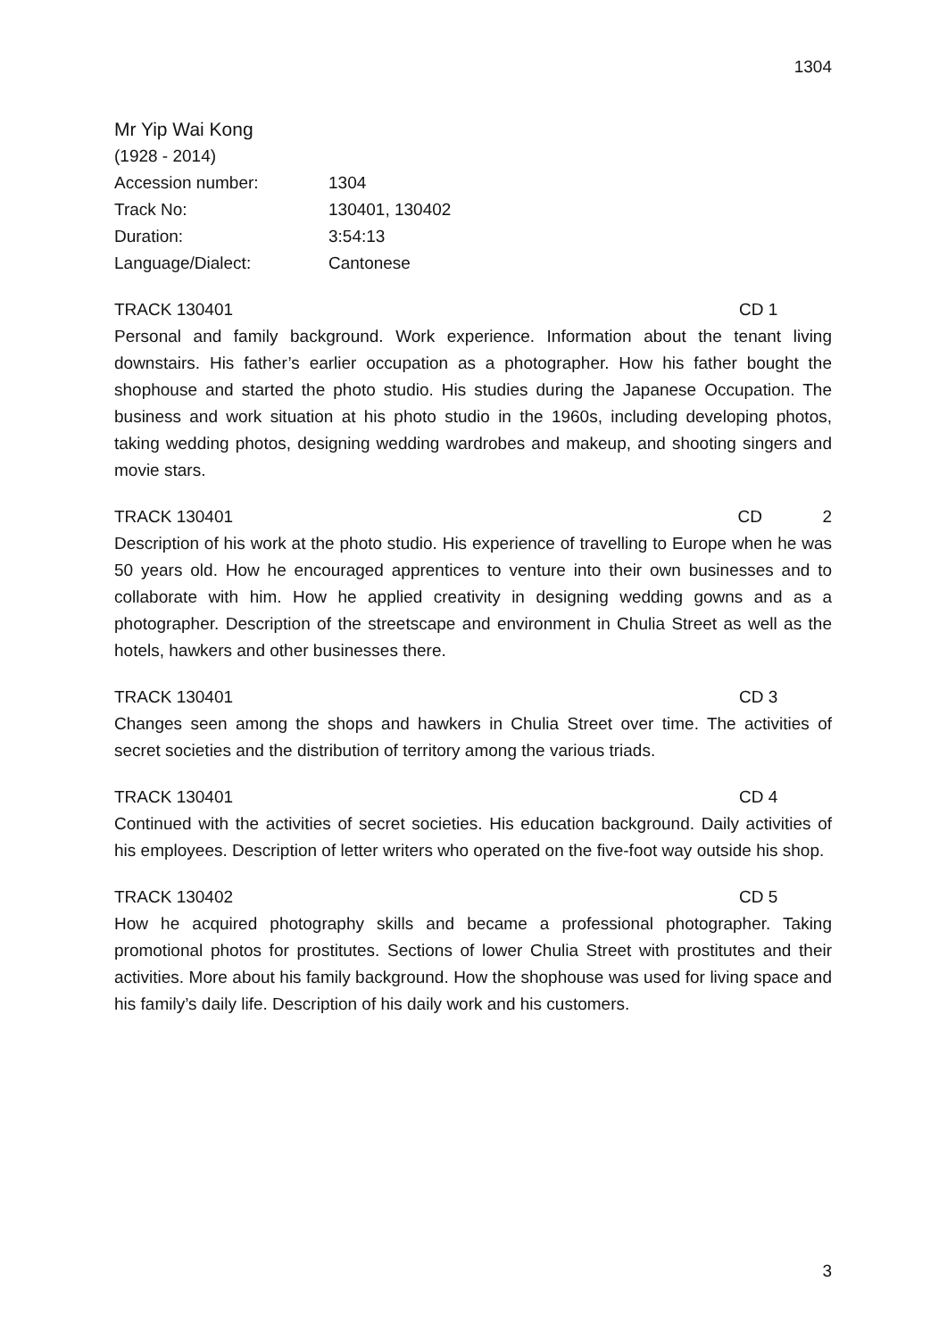1304
Mr Yip Wai Kong
(1928 - 2014)
Accession number: 1304
Track No: 130401, 130402
Duration: 3:54:13
Language/Dialect: Cantonese
TRACK 130401 CD 1
Personal and family background. Work experience. Information about the tenant living downstairs. His father’s earlier occupation as a photographer. How his father bought the shophouse and started the photo studio. His studies during the Japanese Occupation. The business and work situation at his photo studio in the 1960s, including developing photos, taking wedding photos, designing wedding wardrobes and makeup, and shooting singers and movie stars.
TRACK 130401 CD 2
Description of his work at the photo studio. His experience of travelling to Europe when he was 50 years old. How he encouraged apprentices to venture into their own businesses and to collaborate with him. How he applied creativity in designing wedding gowns and as a photographer. Description of the streetscape and environment in Chulia Street as well as the hotels, hawkers and other businesses there.
TRACK 130401 CD 3
Changes seen among the shops and hawkers in Chulia Street over time. The activities of secret societies and the distribution of territory among the various triads.
TRACK 130401 CD 4
Continued with the activities of secret societies. His education background. Daily activities of his employees. Description of letter writers who operated on the five-foot way outside his shop.
TRACK 130402 CD 5
How he acquired photography skills and became a professional photographer. Taking promotional photos for prostitutes. Sections of lower Chulia Street with prostitutes and their activities. More about his family background. How the shophouse was used for living space and his family’s daily life. Description of his daily work and his customers.
3